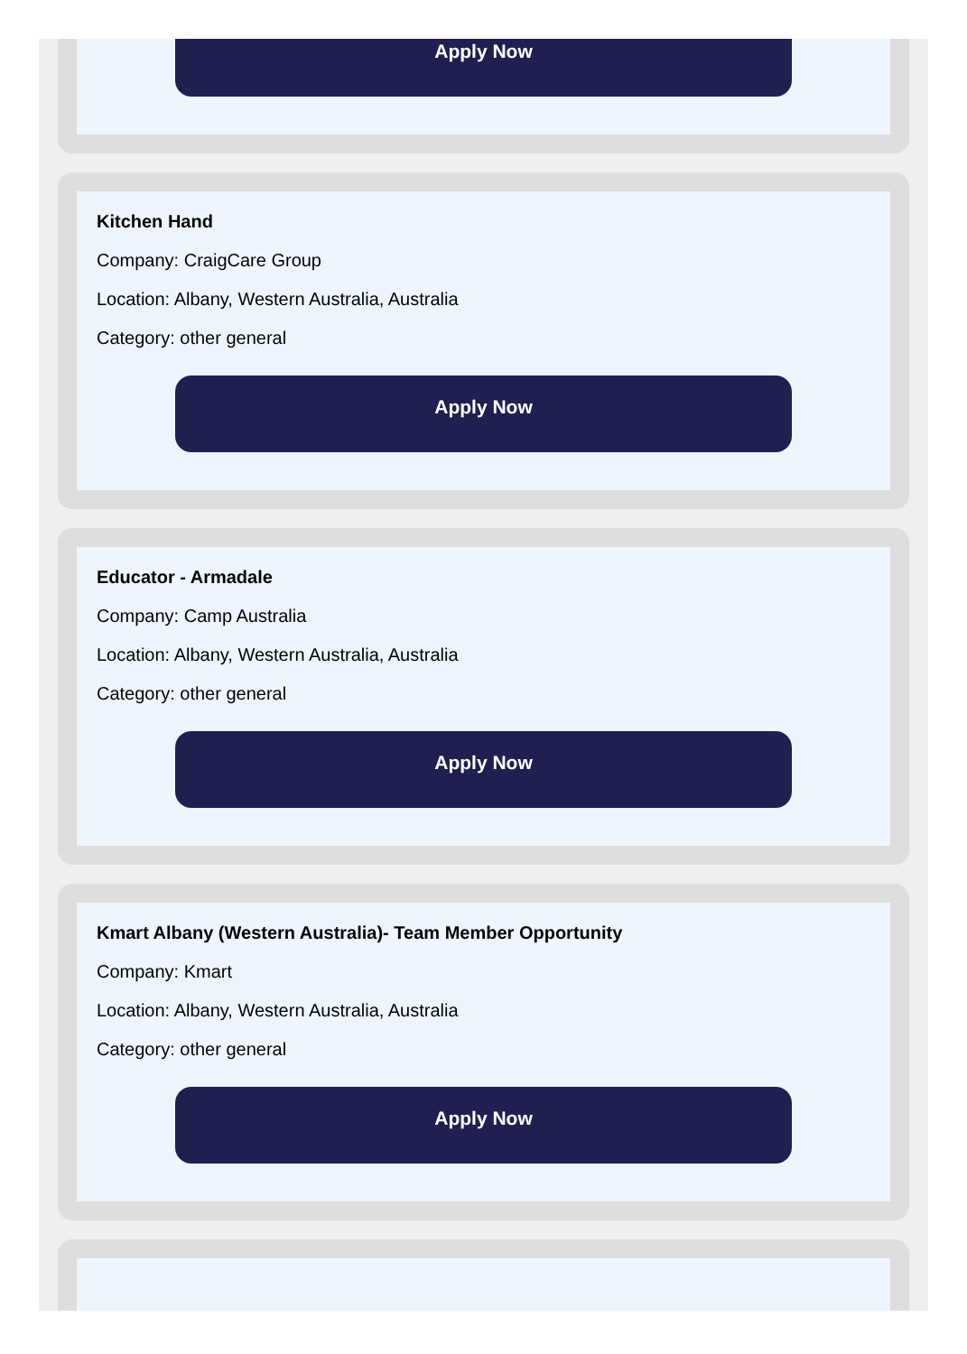Apply Now
Kitchen Hand
Company: CraigCare Group
Location: Albany, Western Australia, Australia
Category: other general
Apply Now
Educator - Armadale
Company: Camp Australia
Location: Albany, Western Australia, Australia
Category: other general
Apply Now
Kmart Albany (Western Australia)- Team Member Opportunity
Company: Kmart
Location: Albany, Western Australia, Australia
Category: other general
Apply Now